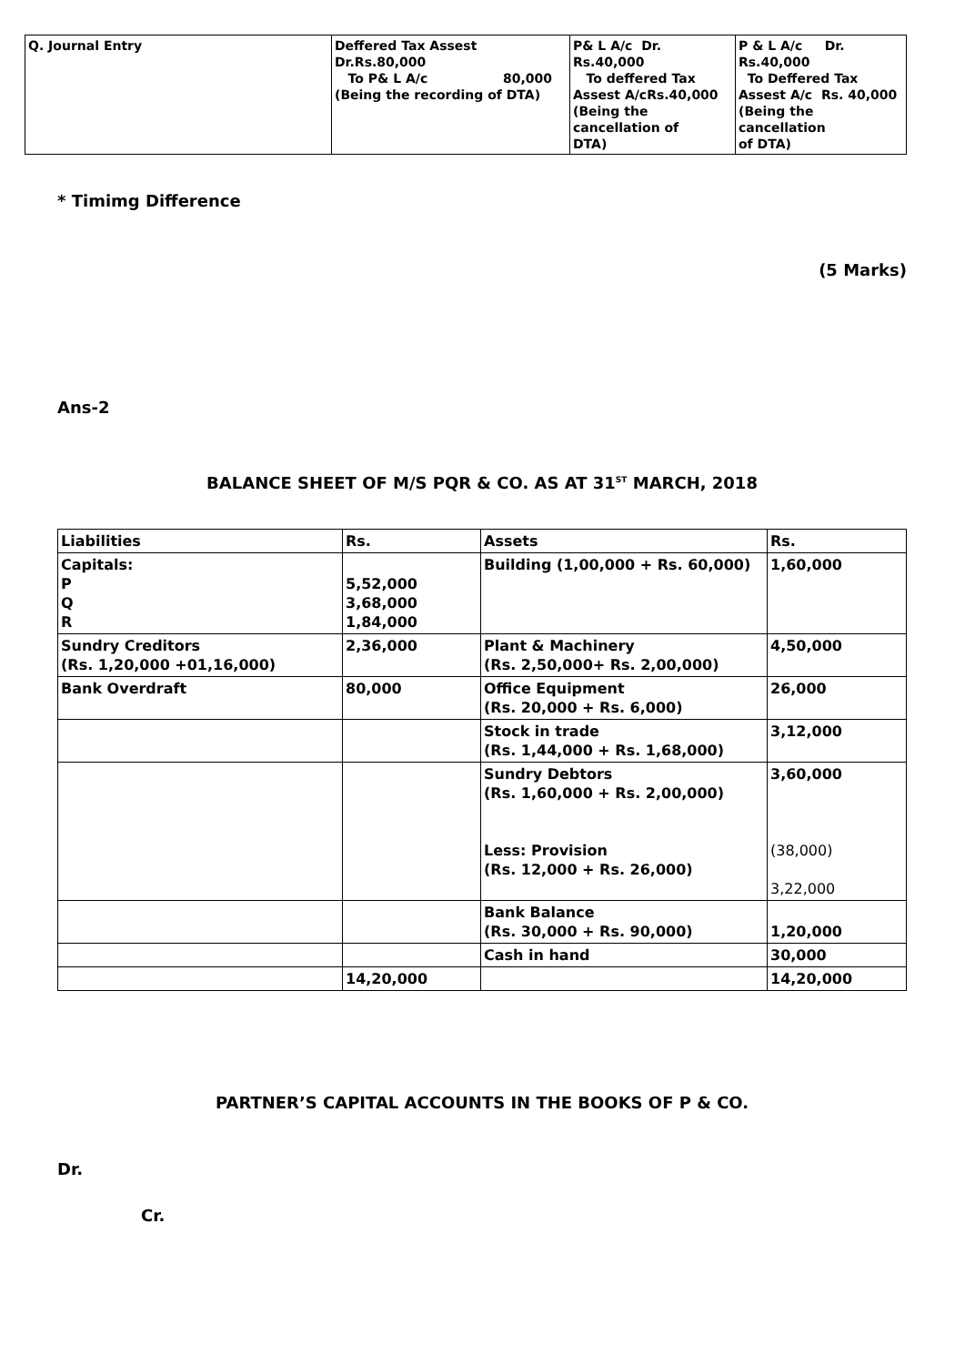| Q. Journal Entry | Deffered Tax Assest Dr.Rs.80,000 To P& L A/c 80,000 (Being the recording of DTA) | P& L A/c Dr. Rs.40,000 To deffered Tax Assest A/cRs.40,000 (Being the cancellation of DTA) | P & L A/c Dr. Rs.40,000 To Deffered Tax Assest A/c Rs. 40,000 (Being the cancellation of DTA) |
* Timimg Difference
(5 Marks)
Ans-2
BALANCE SHEET OF M/S PQR & CO. AS AT 31<sup>ST</sup> MARCH, 2018
| Liabilities | Rs. | Assets | Rs. |
| --- | --- | --- | --- |
| Capitals: P Q R | 5,52,000 3,68,000 1,84,000 | Building (1,00,000 + Rs. 60,000) | 1,60,000 |
| Sundry Creditors (Rs. 1,20,000 +01,16,000) | 2,36,000 | Plant & Machinery (Rs. 2,50,000+ Rs. 2,00,000) | 4,50,000 |
| Bank Overdraft | 80,000 | Office Equipment (Rs. 20,000 + Rs. 6,000) | 26,000 |
| | | Stock in trade (Rs. 1,44,000 + Rs. 1,68,000) | 3,12,000 |
| | | Sundry Debtors (Rs. 1,60,000 + Rs. 2,00,000) Less: Provision (Rs. 12,000 + Rs. 26,000) | 3,60,000 (38,000) 3,22,000 |
| | | Bank Balance (Rs. 30,000 + Rs. 90,000) | 1,20,000 |
| | | Cash in hand | 30,000 |
| | 14,20,000 | | 14,20,000 |
PARTNER’S CAPITAL ACCOUNTS IN THE BOOKS OF P & CO.
Dr.
Cr.